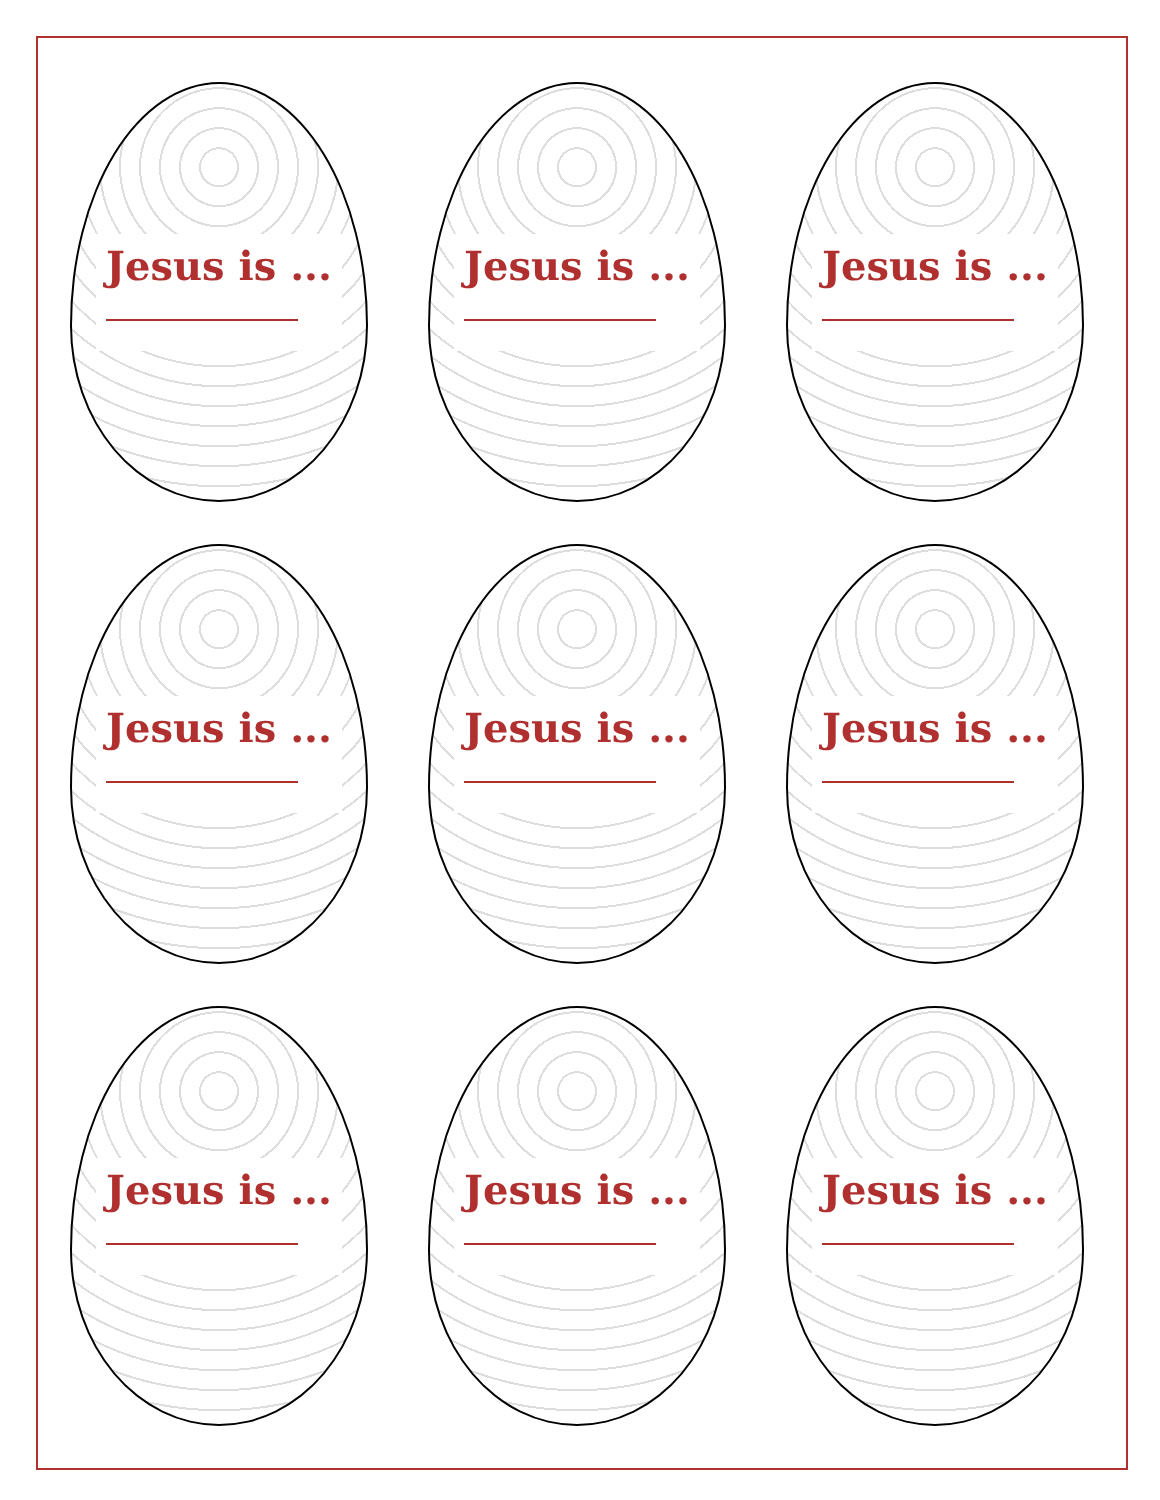Jesus is ...
Jesus is ...
Jesus is ...
Jesus is ...
Jesus is ...
Jesus is ...
Jesus is ...
Jesus is ...
Jesus is ...